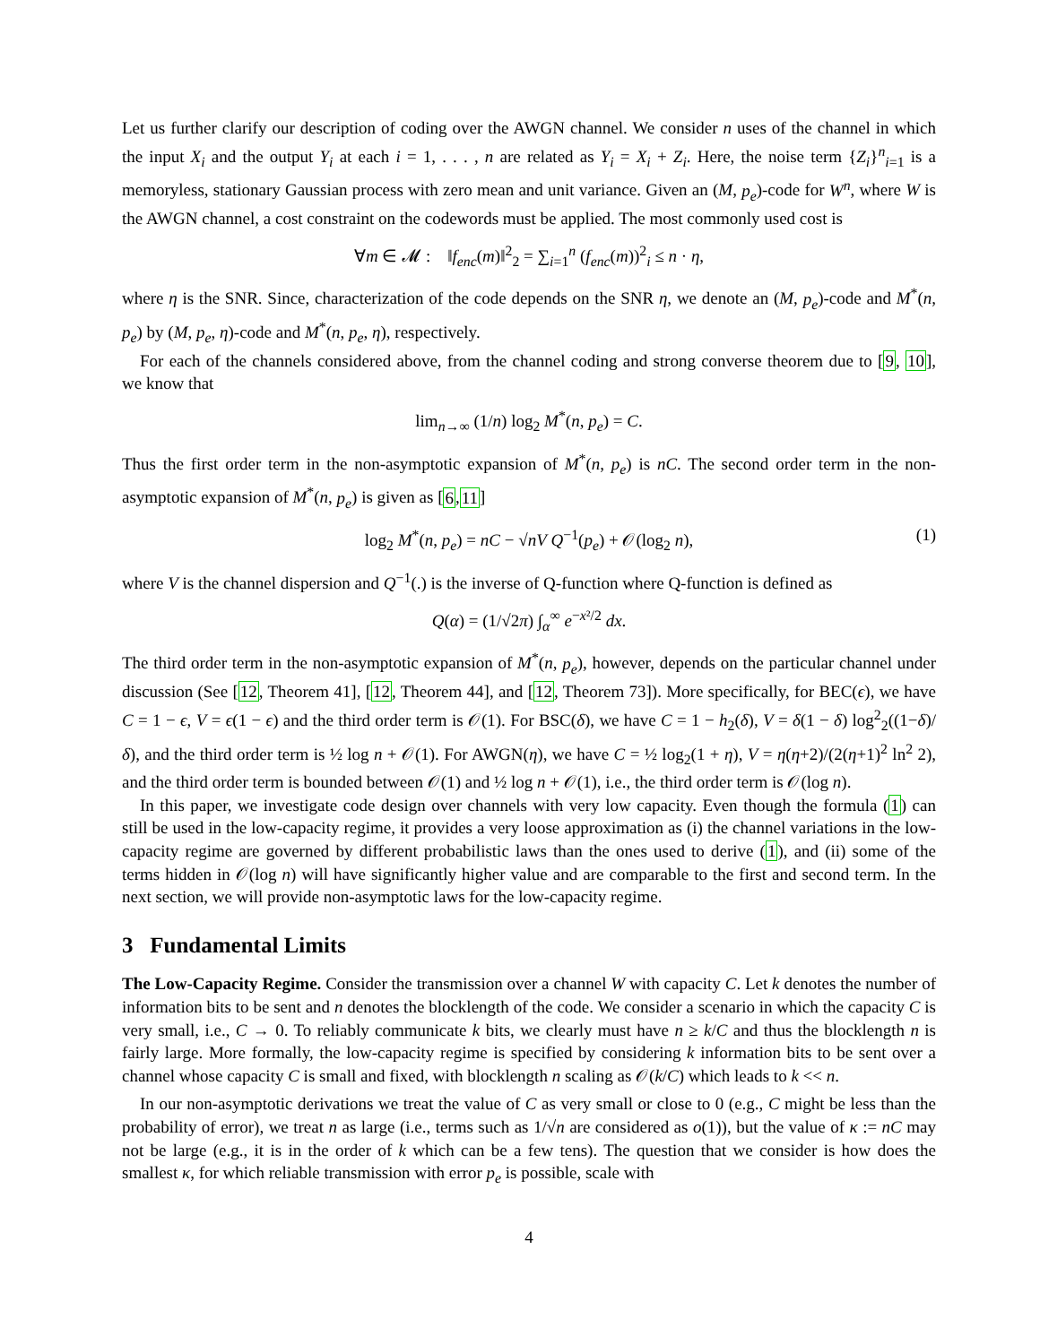Let us further clarify our description of coding over the AWGN channel. We consider n uses of the channel in which the input X<sub>i</sub> and the output Y<sub>i</sub> at each i = 1, . . . , n are related as Y<sub>i</sub> = X<sub>i</sub> + Z<sub>i</sub>. Here, the noise term {Z<sub>i</sub>}<sup>n</sup><sub>i=1</sub> is a memoryless, stationary Gaussian process with zero mean and unit variance. Given an (M, p<sub>e</sub>)-code for W<sup>n</sup>, where W is the AWGN channel, a cost constraint on the codewords must be applied. The most commonly used cost is
∀m ∈ 𝓜 : ‖f<sub>enc</sub>(m)‖<sup>2</sup><sub>2</sub> = ∑<sub>i=1</sub><sup>n</sup> (f<sub>enc</sub>(m))<sup>2</sup><sub>i</sub> ≤ n · η,
where η is the SNR. Since, characterization of the code depends on the SNR η, we denote an (M, p<sub>e</sub>)-code and M<sup>*</sup>(n, p<sub>e</sub>) by (M, p<sub>e</sub>, η)-code and M<sup>*</sup>(n, p<sub>e</sub>, η), respectively.
For each of the channels considered above, from the channel coding and strong converse theorem due to [9, 10], we know that
lim<sub>n→∞</sub> (1/n) log<sub>2</sub> M<sup>*</sup>(n, p<sub>e</sub>) = C.
Thus the first order term in the non-asymptotic expansion of M<sup>*</sup>(n, p<sub>e</sub>) is nC. The second order term in the non-asymptotic expansion of M<sup>*</sup>(n, p<sub>e</sub>) is given as [6,11]
log<sub>2</sub> M<sup>*</sup>(n, p<sub>e</sub>) = nC − √nV Q<sup>−1</sup>(p<sub>e</sub>) + 𝒪(log<sub>2</sub> n), (1)
where V is the channel dispersion and Q<sup>−1</sup>(.) is the inverse of Q-function where Q-function is defined as
Q(α) = (1/√2π) ∫<sub>α</sub><sup>∞</sup> e<sup>−x²/2</sup> dx.
The third order term in the non-asymptotic expansion of M<sup>*</sup>(n, p<sub>e</sub>), however, depends on the particular channel under discussion (See [12, Theorem 41], [12, Theorem 44], and [12, Theorem 73]). More specifically, for BEC(ϵ), we have C = 1 − ϵ, V = ϵ(1 − ϵ) and the third order term is 𝒪(1). For BSC(δ), we have C = 1 − h<sub>2</sub>(δ), V = δ(1 − δ) log<sup>2</sup><sub>2</sub>((1−δ)/δ), and the third order term is ½ log n + 𝒪(1). For AWGN(η), we have C = ½ log<sub>2</sub>(1 + η), V = η(η+2)/(2(η+1)<sup>2</sup> ln<sup>2</sup> 2), and the third order term is bounded between 𝒪(1) and ½ log n + 𝒪(1), i.e., the third order term is 𝒪(log n).
In this paper, we investigate code design over channels with very low capacity. Even though the formula (1) can still be used in the low-capacity regime, it provides a very loose approximation as (i) the channel variations in the low-capacity regime are governed by different probabilistic laws than the ones used to derive (1), and (ii) some of the terms hidden in 𝒪(log n) will have significantly higher value and are comparable to the first and second term. In the next section, we will provide non-asymptotic laws for the low-capacity regime.
3 Fundamental Limits
The Low-Capacity Regime. Consider the transmission over a channel W with capacity C. Let k denotes the number of information bits to be sent and n denotes the blocklength of the code. We consider a scenario in which the capacity C is very small, i.e., C → 0. To reliably communicate k bits, we clearly must have n ≥ k/C and thus the blocklength n is fairly large. More formally, the low-capacity regime is specified by considering k information bits to be sent over a channel whose capacity C is small and fixed, with blocklength n scaling as 𝒪(k/C) which leads to k << n.
In our non-asymptotic derivations we treat the value of C as very small or close to 0 (e.g., C might be less than the probability of error), we treat n as large (i.e., terms such as 1/√n are considered as o(1)), but the value of κ := nC may not be large (e.g., it is in the order of k which can be a few tens). The question that we consider is how does the smallest κ, for which reliable transmission with error p<sub>e</sub> is possible, scale with
4